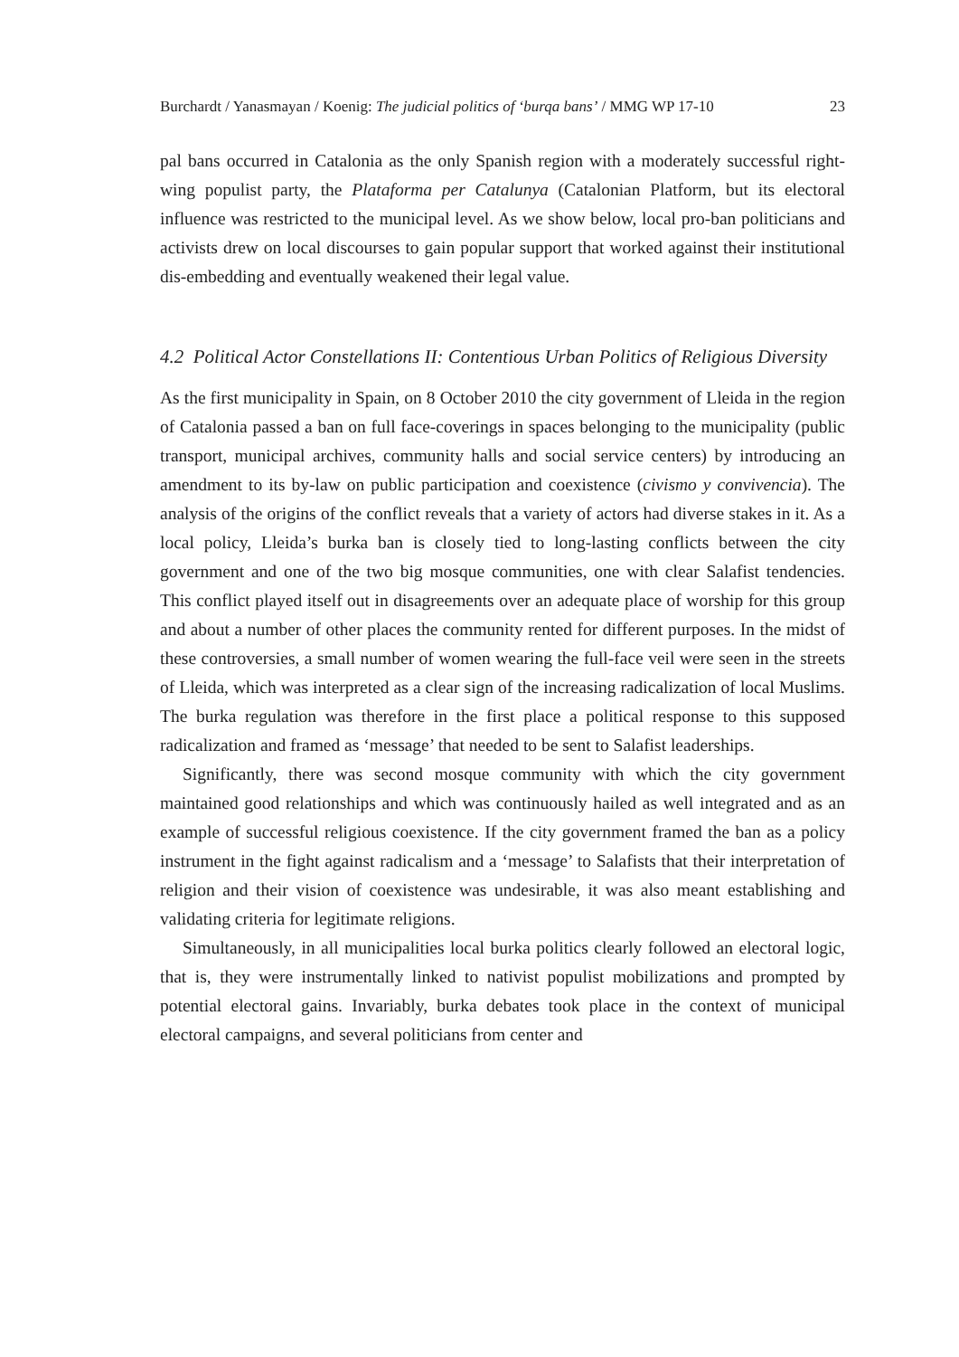Burchardt / Yanasmayan / Koenig: The judicial politics of ‘burqa bans’ / MMG WP 17-10 23
pal bans occurred in Catalonia as the only Spanish region with a moderately successful right-wing populist party, the Plataforma per Catalunya (Catalonian Platform, but its electoral influence was restricted to the municipal level. As we show below, local pro-ban politicians and activists drew on local discourses to gain popular support that worked against their institutional dis-embedding and eventually weakened their legal value.
4.2 Political Actor Constellations II: Contentious Urban Politics of Religious Diversity
As the first municipality in Spain, on 8 October 2010 the city government of Lleida in the region of Catalonia passed a ban on full face-coverings in spaces belonging to the municipality (public transport, municipal archives, community halls and social service centers) by introducing an amendment to its by-law on public participation and coexistence (civismo y convivencia). The analysis of the origins of the conflict reveals that a variety of actors had diverse stakes in it. As a local policy, Lleida’s burka ban is closely tied to long-lasting conflicts between the city government and one of the two big mosque communities, one with clear Salafist tendencies. This conflict played itself out in disagreements over an adequate place of worship for this group and about a number of other places the community rented for different purposes. In the midst of these controversies, a small number of women wearing the full-face veil were seen in the streets of Lleida, which was interpreted as a clear sign of the increasing radicalization of local Muslims. The burka regulation was therefore in the first place a political response to this supposed radicalization and framed as ‘message’ that needed to be sent to Salafist leaderships.
Significantly, there was second mosque community with which the city government maintained good relationships and which was continuously hailed as well integrated and as an example of successful religious coexistence. If the city government framed the ban as a policy instrument in the fight against radicalism and a ‘message’ to Salafists that their interpretation of religion and their vision of coexistence was undesirable, it was also meant establishing and validating criteria for legitimate religions.
Simultaneously, in all municipalities local burka politics clearly followed an electoral logic, that is, they were instrumentally linked to nativist populist mobilizations and prompted by potential electoral gains. Invariably, burka debates took place in the context of municipal electoral campaigns, and several politicians from center and